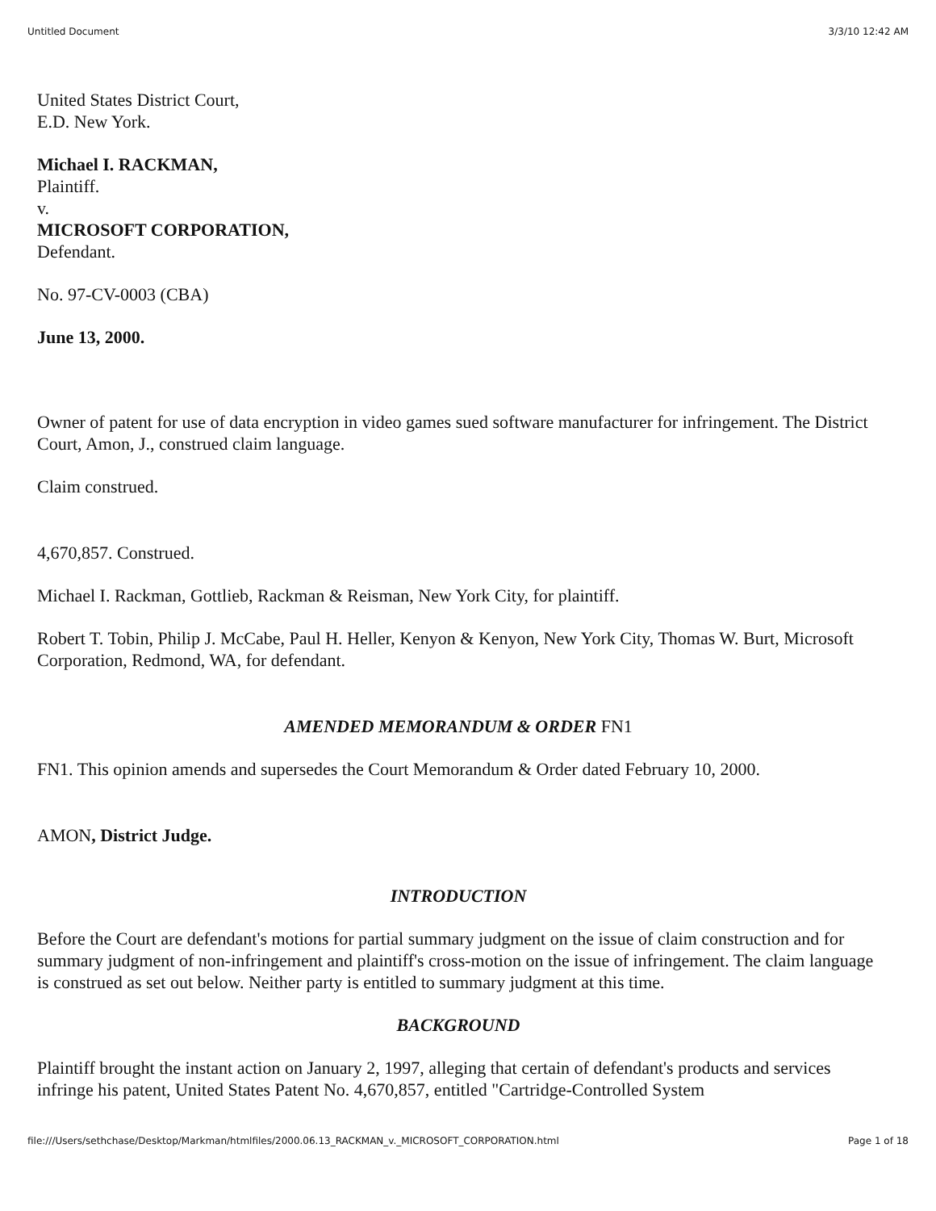Untitled Document 3/3/10 12:42 AM
United States District Court,
E.D. New York.
Michael I. RACKMAN,
Plaintiff.
v.
MICROSOFT CORPORATION,
Defendant.
No. 97-CV-0003 (CBA)
June 13, 2000.
Owner of patent for use of data encryption in video games sued software manufacturer for infringement. The District Court, Amon, J., construed claim language.
Claim construed.
4,670,857. Construed.
Michael I. Rackman, Gottlieb, Rackman & Reisman, New York City, for plaintiff.
Robert T. Tobin, Philip J. McCabe, Paul H. Heller, Kenyon & Kenyon, New York City, Thomas W. Burt, Microsoft Corporation, Redmond, WA, for defendant.
AMENDED MEMORANDUM & ORDER FN1
FN1. This opinion amends and supersedes the Court Memorandum & Order dated February 10, 2000.
AMON, District Judge.
INTRODUCTION
Before the Court are defendant's motions for partial summary judgment on the issue of claim construction and for summary judgment of non-infringement and plaintiff's cross-motion on the issue of infringement. The claim language is construed as set out below. Neither party is entitled to summary judgment at this time.
BACKGROUND
Plaintiff brought the instant action on January 2, 1997, alleging that certain of defendant's products and services infringe his patent, United States Patent No. 4,670,857, entitled "Cartridge-Controlled System
file:///Users/sethchase/Desktop/Markman/htmlfiles/2000.06.13_RACKMAN_v._MICROSOFT_CORPORATION.html Page 1 of 18